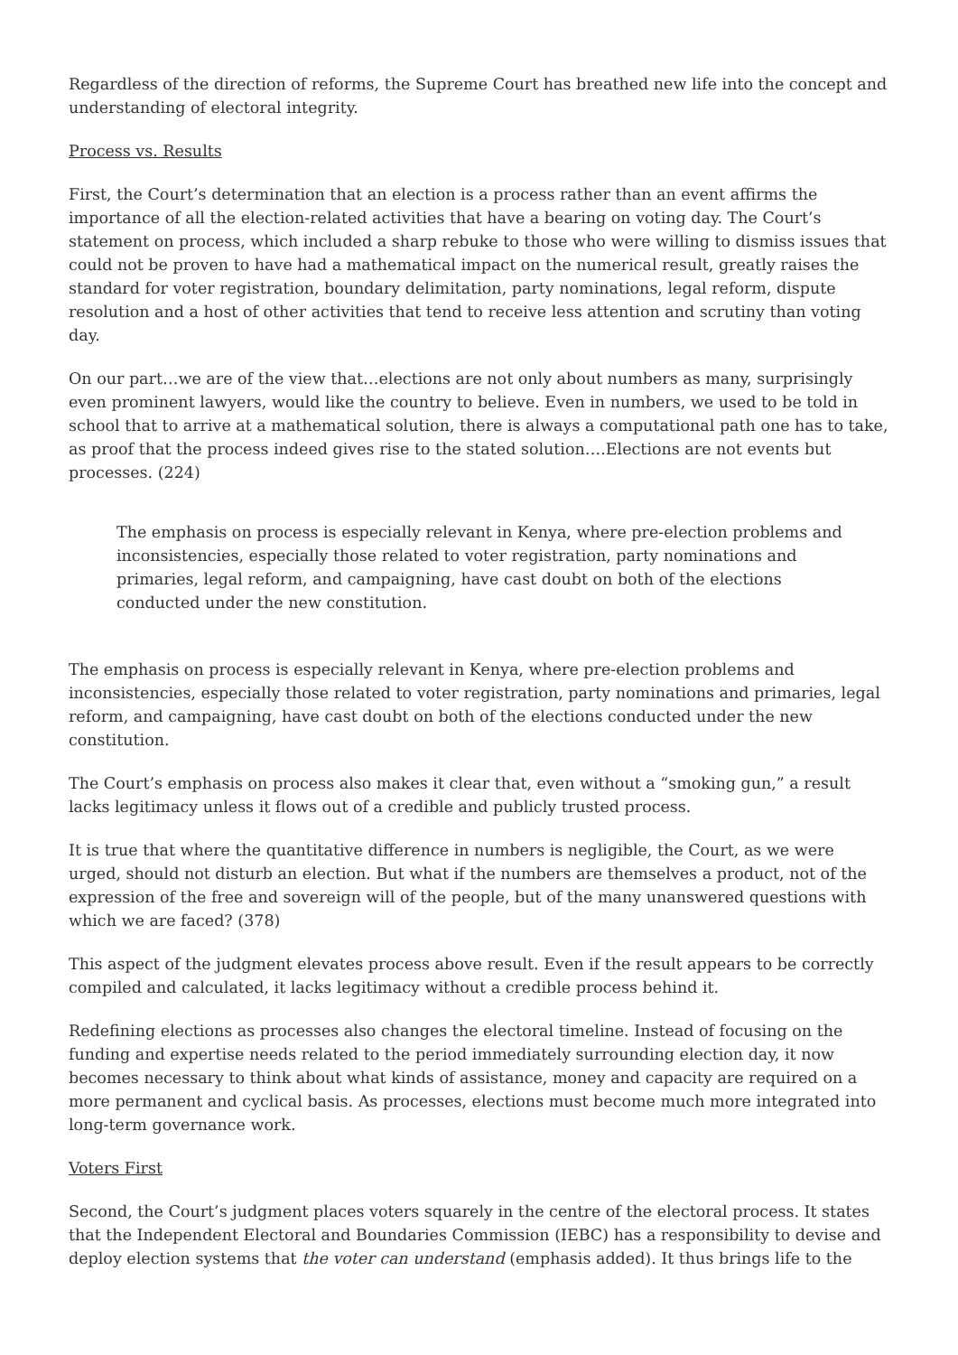Regardless of the direction of reforms, the Supreme Court has breathed new life into the concept and understanding of electoral integrity.
Process vs. Results
First, the Court’s determination that an election is a process rather than an event affirms the importance of all the election-related activities that have a bearing on voting day. The Court’s statement on process, which included a sharp rebuke to those who were willing to dismiss issues that could not be proven to have had a mathematical impact on the numerical result, greatly raises the standard for voter registration, boundary delimitation, party nominations, legal reform, dispute resolution and a host of other activities that tend to receive less attention and scrutiny than voting day.
On our part…we are of the view that…elections are not only about numbers as many, surprisingly even prominent lawyers, would like the country to believe. Even in numbers, we used to be told in school that to arrive at a mathematical solution, there is always a computational path one has to take, as proof that the process indeed gives rise to the stated solution….Elections are not events but processes. (224)
The emphasis on process is especially relevant in Kenya, where pre-election problems and inconsistencies, especially those related to voter registration, party nominations and primaries, legal reform, and campaigning, have cast doubt on both of the elections conducted under the new constitution.
The emphasis on process is especially relevant in Kenya, where pre-election problems and inconsistencies, especially those related to voter registration, party nominations and primaries, legal reform, and campaigning, have cast doubt on both of the elections conducted under the new constitution.
The Court’s emphasis on process also makes it clear that, even without a “smoking gun,” a result lacks legitimacy unless it flows out of a credible and publicly trusted process.
It is true that where the quantitative difference in numbers is negligible, the Court, as we were urged, should not disturb an election. But what if the numbers are themselves a product, not of the expression of the free and sovereign will of the people, but of the many unanswered questions with which we are faced? (378)
This aspect of the judgment elevates process above result. Even if the result appears to be correctly compiled and calculated, it lacks legitimacy without a credible process behind it.
Redefining elections as processes also changes the electoral timeline. Instead of focusing on the funding and expertise needs related to the period immediately surrounding election day, it now becomes necessary to think about what kinds of assistance, money and capacity are required on a more permanent and cyclical basis. As processes, elections must become much more integrated into long-term governance work.
Voters First
Second, the Court’s judgment places voters squarely in the centre of the electoral process. It states that the Independent Electoral and Boundaries Commission (IEBC) has a responsibility to devise and deploy election systems that the voter can understand (emphasis added). It thus brings life to the